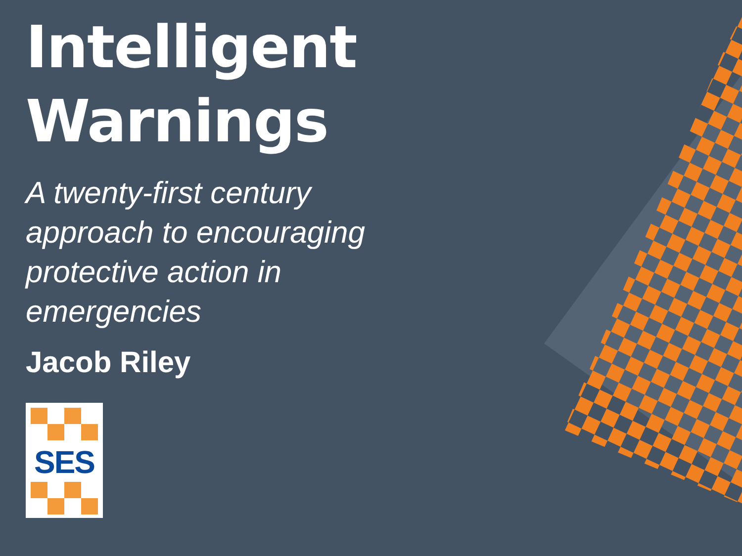Intelligent Warnings
A twenty-first century approach to encouraging protective action in emergencies
Jacob Riley
SES